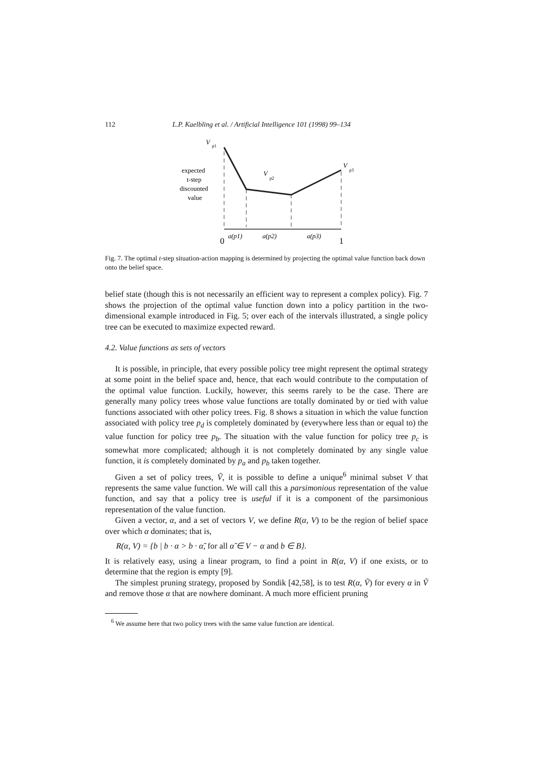112 L.P. Kaelbling et al. / Artificial Intelligence 101 (1998) 99–134
V
p1
expected
t-step
discounted
value
V
p2
V
p3
0
a(p1)
a(p2)
a(p3)
1
Fig. 7. The optimal t-step situation-action mapping is determined by projecting the optimal value function back down onto the belief space.
belief state (though this is not necessarily an efficient way to represent a complex policy). Fig. 7 shows the projection of the optimal value function down into a policy partition in the two-dimensional example introduced in Fig. 5; over each of the intervals illustrated, a single policy tree can be executed to maximize expected reward.
4.2. Value functions as sets of vectors
It is possible, in principle, that every possible policy tree might represent the optimal strategy at some point in the belief space and, hence, that each would contribute to the computation of the optimal value function. Luckily, however, this seems rarely to be the case. There are generally many policy trees whose value functions are totally dominated by or tied with value functions associated with other policy trees. Fig. 8 shows a situation in which the value function associated with policy tree p<sub>d</sub> is completely dominated by (everywhere less than or equal to) the value function for policy tree p<sub>b</sub>. The situation with the value function for policy tree p<sub>c</sub> is somewhat more complicated; although it is not completely dominated by any single value function, it is completely dominated by p<sub>a</sub> and p<sub>b</sub> taken together.
Given a set of policy trees, Ṽ, it is possible to define a unique<sup>6</sup> minimal subset V that represents the same value function. We will call this a parsimonious representation of the value function, and say that a policy tree is useful if it is a component of the parsimonious representation of the value function.
Given a vector, α, and a set of vectors V, we define R(α, V) to be the region of belief space over which α dominates; that is,
R(α, V) = {b | b · α > b · α̃, for all α̃ ∈ V − α and b ∈ B}.
It is relatively easy, using a linear program, to find a point in R(α, V) if one exists, or to determine that the region is empty [9].
The simplest pruning strategy, proposed by Sondik [42,58], is to test R(α, Ṽ) for every α in Ṽ and remove those α that are nowhere dominant. A much more efficient pruning
<sup>6</sup> We assume here that two policy trees with the same value function are identical.